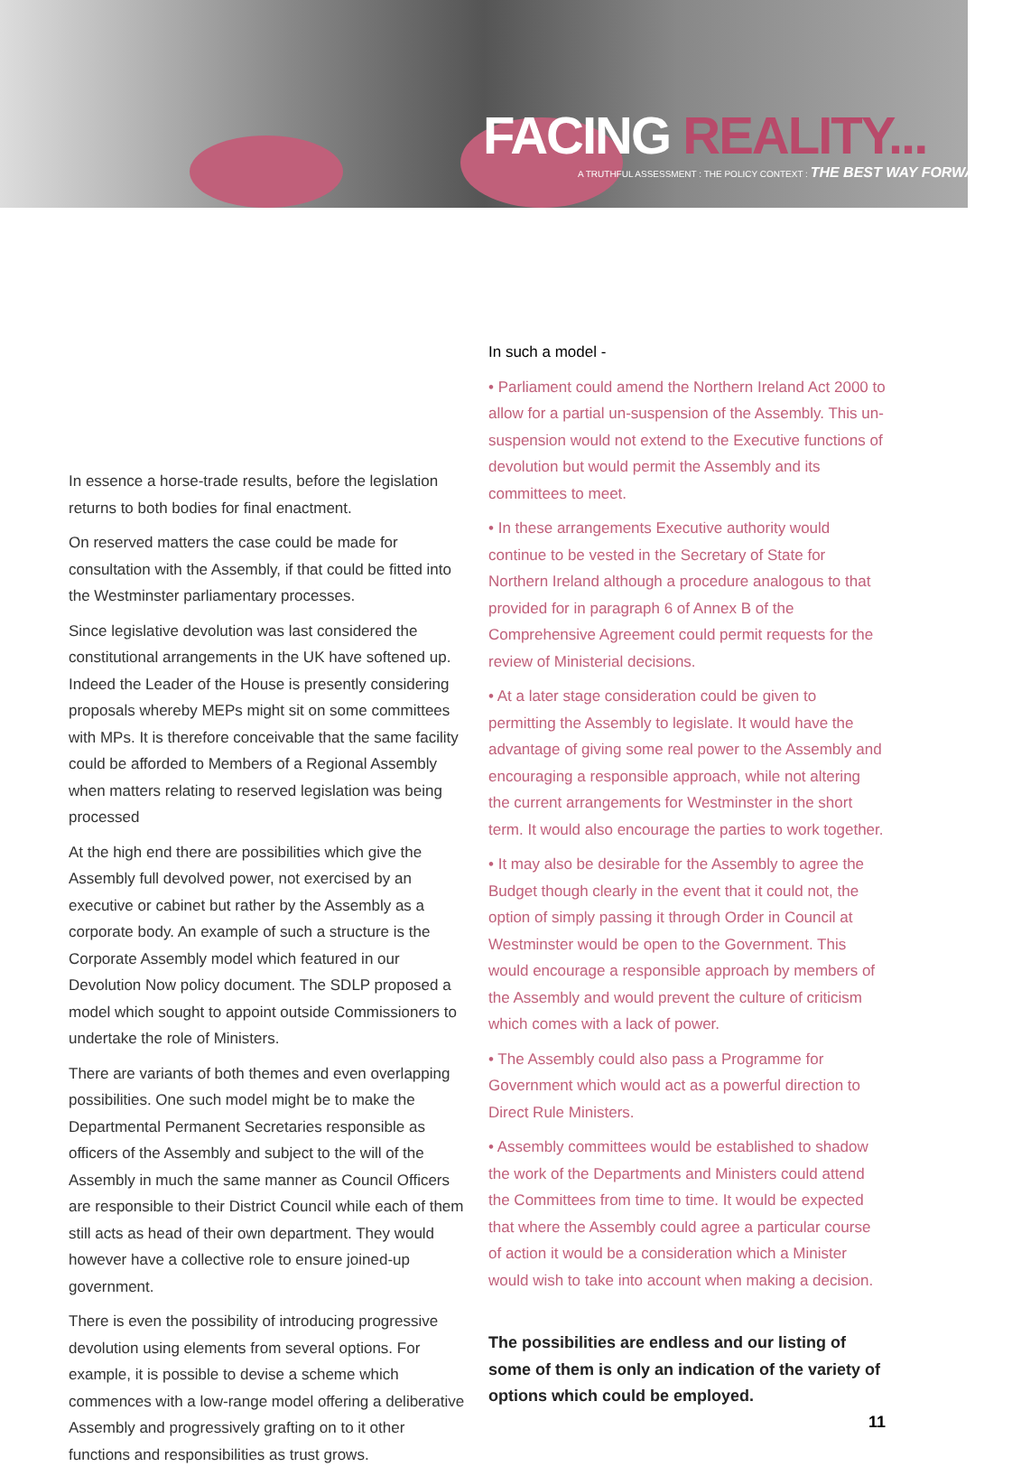FACING REALITY...
A TRUTHFUL ASSESSMENT : THE POLICY CONTEXT : THE BEST WAY FORWARD>>>
In essence a horse-trade results, before the legislation returns to both bodies for final enactment.
On reserved matters the case could be made for consultation with the Assembly, if that could be fitted into the Westminster parliamentary processes.
Since legislative devolution was last considered the constitutional arrangements in the UK have softened up. Indeed the Leader of the House is presently considering proposals whereby MEPs might sit on some committees with MPs. It is therefore conceivable that the same facility could be afforded to Members of a Regional Assembly when matters relating to reserved legislation was being processed
At the high end there are possibilities which give the Assembly full devolved power, not exercised by an executive or cabinet but rather by the Assembly as a corporate body. An example of such a structure is the Corporate Assembly model which featured in our Devolution Now policy document. The SDLP proposed a model which sought to appoint outside Commissioners to undertake the role of Ministers.
There are variants of both themes and even overlapping possibilities. One such model might be to make the Departmental Permanent Secretaries responsible as officers of the Assembly and subject to the will of the Assembly in much the same manner as Council Officers are responsible to their District Council while each of them still acts as head of their own department. They would however have a collective role to ensure joined-up government.
There is even the possibility of introducing progressive devolution using elements from several options. For example, it is possible to devise a scheme which commences with a low-range model offering a deliberative Assembly and progressively grafting on to it other functions and responsibilities as trust grows.
In such a model -
• Parliament could amend the Northern Ireland Act 2000 to allow for a partial un-suspension of the Assembly. This un-suspension would not extend to the Executive functions of devolution but would permit the Assembly and its committees to meet.
• In these arrangements Executive authority would continue to be vested in the Secretary of State for Northern Ireland although a procedure analogous to that provided for in paragraph 6 of Annex B of the Comprehensive Agreement could permit requests for the review of Ministerial decisions.
• At a later stage consideration could be given to permitting the Assembly to legislate. It would have the advantage of giving some real power to the Assembly and encouraging a responsible approach, while not altering the current arrangements for Westminster in the short term. It would also encourage the parties to work together.
• It may also be desirable for the Assembly to agree the Budget though clearly in the event that it could not, the option of simply passing it through Order in Council at Westminster would be open to the Government. This would encourage a responsible approach by members of the Assembly and would prevent the culture of criticism which comes with a lack of power.
• The Assembly could also pass a Programme for Government which would act as a powerful direction to Direct Rule Ministers.
• Assembly committees would be established to shadow the work of the Departments and Ministers could attend the Committees from time to time. It would be expected that where the Assembly could agree a particular course of action it would be a consideration which a Minister would wish to take into account when making a decision.
The possibilities are endless and our listing of some of them is only an indication of the variety of options which could be employed.
11